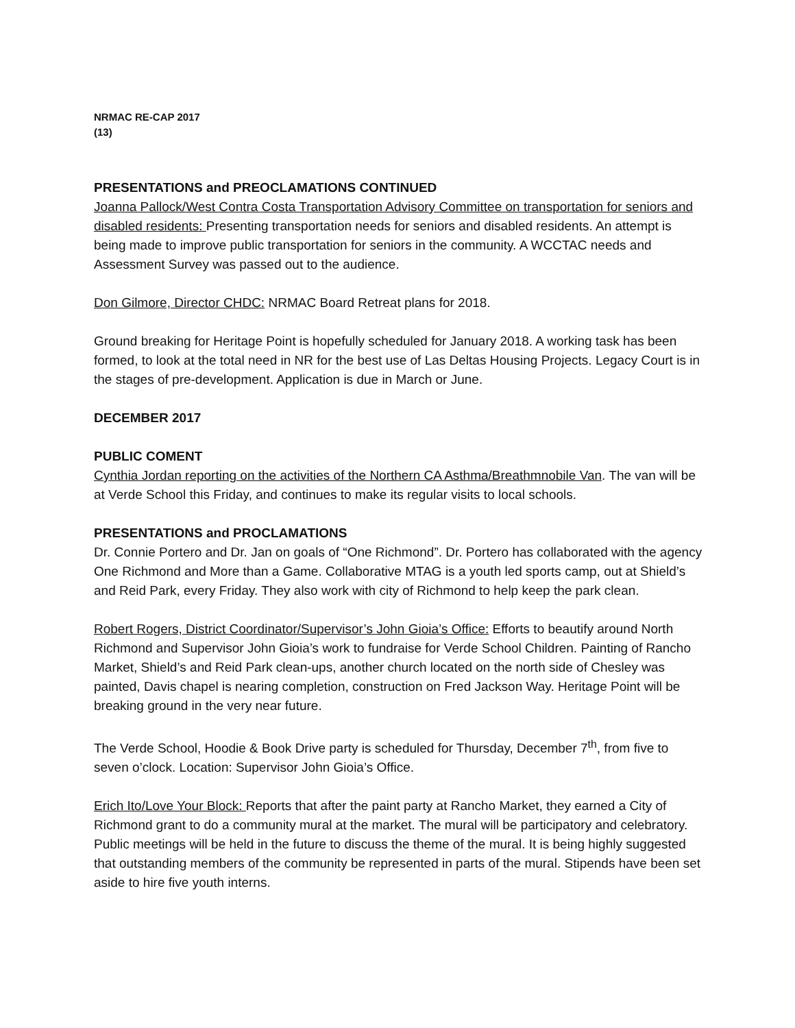NRMAC RE-CAP 2017
(13)
PRESENTATIONS and PREOCLAMATIONS CONTINUED
Joanna Pallock/West Contra Costa Transportation Advisory Committee on transportation for seniors and disabled residents: Presenting transportation needs for seniors and disabled residents. An attempt is being made to improve public transportation for seniors in the community. A WCCTAC needs and Assessment Survey was passed out to the audience.
Don Gilmore, Director CHDC: NRMAC Board Retreat plans for 2018.
Ground breaking for Heritage Point is hopefully scheduled for January 2018. A working task has been formed, to look at the total need in NR for the best use of Las Deltas Housing Projects. Legacy Court is in the stages of pre-development. Application is due in March or June.
DECEMBER 2017
PUBLIC COMENT
Cynthia Jordan reporting on the activities of the Northern CA Asthma/Breathmnobile Van. The van will be at Verde School this Friday, and continues to make its regular visits to local schools.
PRESENTATIONS and PROCLAMATIONS
Dr. Connie Portero and Dr. Jan on goals of “One Richmond”. Dr. Portero has collaborated with the agency One Richmond and More than a Game. Collaborative MTAG is a youth led sports camp, out at Shield’s and Reid Park, every Friday. They also work with city of Richmond to help keep the park clean.
Robert Rogers, District Coordinator/Supervisor’s John Gioia’s Office: Efforts to beautify around North Richmond and Supervisor John Gioia’s work to fundraise for Verde School Children. Painting of Rancho Market, Shield’s and Reid Park clean-ups, another church located on the north side of Chesley was painted, Davis chapel is nearing completion, construction on Fred Jackson Way. Heritage Point will be breaking ground in the very near future.
The Verde School, Hoodie & Book Drive party is scheduled for Thursday, December 7<sup>th</sup>, from five to seven o’clock. Location: Supervisor John Gioia’s Office.
Erich Ito/Love Your Block: Reports that after the paint party at Rancho Market, they earned a City of Richmond grant to do a community mural at the market. The mural will be participatory and celebratory. Public meetings will be held in the future to discuss the theme of the mural. It is being highly suggested that outstanding members of the community be represented in parts of the mural. Stipends have been set aside to hire five youth interns.